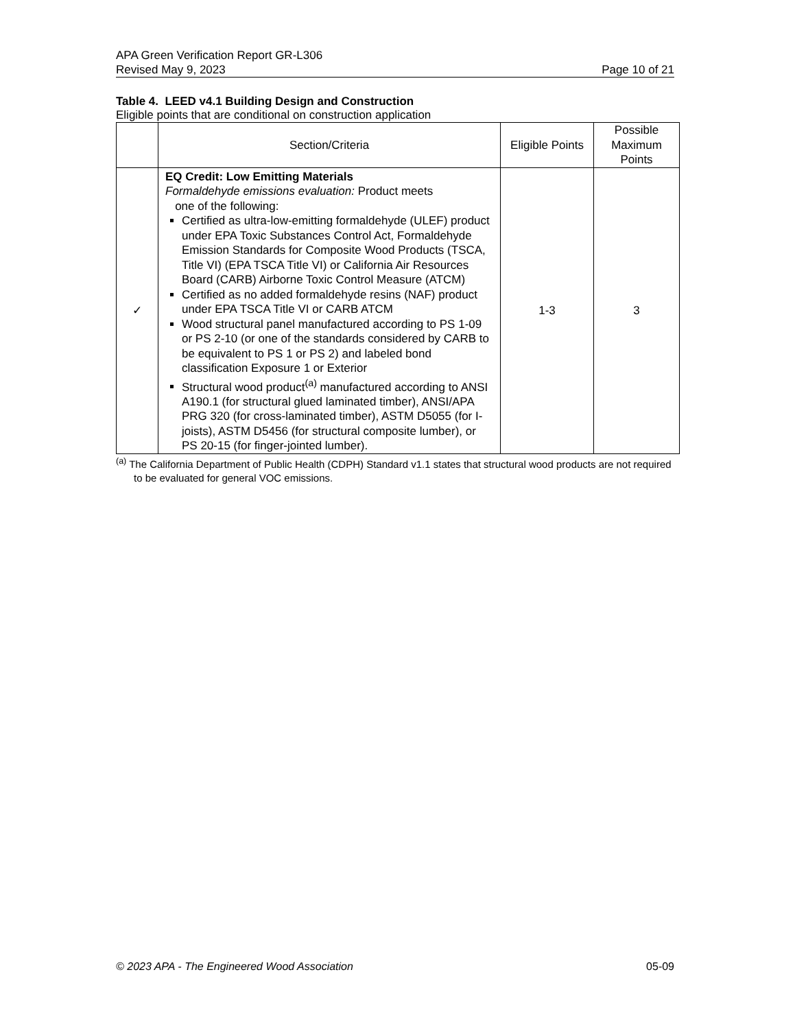APA Green Verification Report GR-L306
Revised May 9, 2023 Page 10 of 21
Table 4. LEED v4.1 Building Design and Construction
Eligible points that are conditional on construction application
| | Section/Criteria | Eligible Points | Possible Maximum Points |
| --- | --- | --- | --- |
| ✓ | EQ Credit: Low Emitting Materials Formaldehyde emissions evaluation: Product meets one of the following: Certified as ultra-low-emitting formaldehyde (ULEF) product under EPA Toxic Substances Control Act, Formaldehyde Emission Standards for Composite Wood Products (TSCA, Title VI) (EPA TSCA Title VI) or California Air Resources Board (CARB) Airborne Toxic Control Measure (ATCM) Certified as no added formaldehyde resins (NAF) product under EPA TSCA Title VI or CARB ATCM Wood structural panel manufactured according to PS 1-09 or PS 2-10 (or one of the standards considered by CARB to be equivalent to PS 1 or PS 2) and labeled bond classification Exposure 1 or Exterior Structural wood product<sup>(a)</sup> manufactured according to ANSI A190.1 (for structural glued laminated timber), ANSI/APA PRG 320 (for cross-laminated timber), ASTM D5055 (for I-joists), ASTM D5456 (for structural composite lumber), or PS 20-15 (for finger-jointed lumber). | 1-3 | 3 |
<sup>(a)</sup> The California Department of Public Health (CDPH) Standard v1.1 states that structural wood products are not required to be evaluated for general VOC emissions.
© 2023 APA - The Engineered Wood Association 05-09